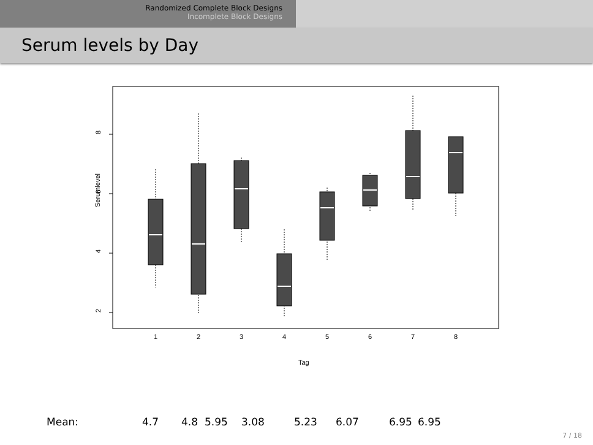Randomized Complete Block Designs
Incomplete Block Designs
Serum levels by Day
8
6
4
2
Serumlevel
1
2
3
4
5
6
7
8
Tag
Mean: 4.7 4.8 5.95 3.08 5.23 6.07 6.95 6.95
7 / 18